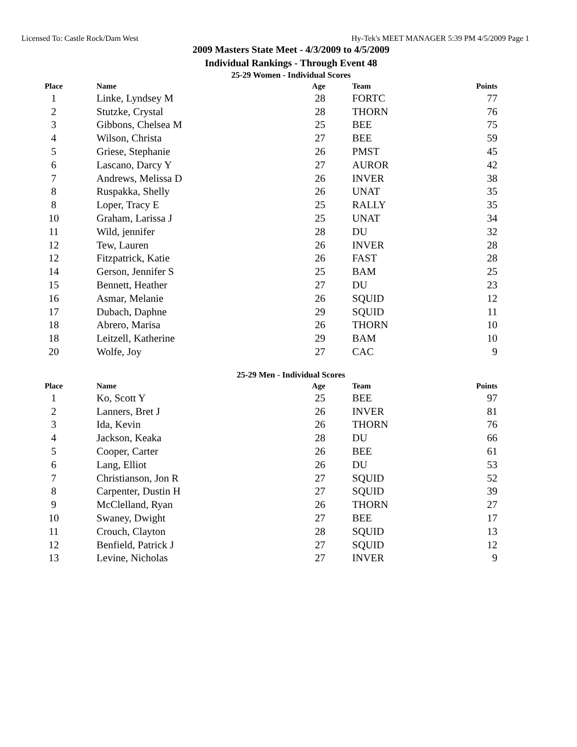Licensed To: Castle Rock/Dam West Hy-Tek's MEET MANAGER 5:39 PM 4/5/2009 Page 1
2009 Masters State Meet - 4/3/2009 to 4/5/2009
Individual Rankings - Through Event 48
25-29 Women - Individual Scores
| Place | Name | Age | Team | Points |
| --- | --- | --- | --- | --- |
| 1 | Linke, Lyndsey M | 28 | FORTC | 77 |
| 2 | Stutzke, Crystal | 28 | THORN | 76 |
| 3 | Gibbons, Chelsea M | 25 | BEE | 75 |
| 4 | Wilson, Christa | 27 | BEE | 59 |
| 5 | Griese, Stephanie | 26 | PMST | 45 |
| 6 | Lascano, Darcy Y | 27 | AUROR | 42 |
| 7 | Andrews, Melissa D | 26 | INVER | 38 |
| 8 | Ruspakka, Shelly | 26 | UNAT | 35 |
| 8 | Loper, Tracy E | 25 | RALLY | 35 |
| 10 | Graham, Larissa J | 25 | UNAT | 34 |
| 11 | Wild, jennifer | 28 | DU | 32 |
| 12 | Tew, Lauren | 26 | INVER | 28 |
| 12 | Fitzpatrick, Katie | 26 | FAST | 28 |
| 14 | Gerson, Jennifer S | 25 | BAM | 25 |
| 15 | Bennett, Heather | 27 | DU | 23 |
| 16 | Asmar, Melanie | 26 | SQUID | 12 |
| 17 | Dubach, Daphne | 29 | SQUID | 11 |
| 18 | Abrero, Marisa | 26 | THORN | 10 |
| 18 | Leitzell, Katherine | 29 | BAM | 10 |
| 20 | Wolfe, Joy | 27 | CAC | 9 |
25-29 Men - Individual Scores
| Place | Name | Age | Team | Points |
| --- | --- | --- | --- | --- |
| 1 | Ko, Scott Y | 25 | BEE | 97 |
| 2 | Lanners, Bret J | 26 | INVER | 81 |
| 3 | Ida, Kevin | 26 | THORN | 76 |
| 4 | Jackson, Keaka | 28 | DU | 66 |
| 5 | Cooper, Carter | 26 | BEE | 61 |
| 6 | Lang, Elliot | 26 | DU | 53 |
| 7 | Christianson, Jon R | 27 | SQUID | 52 |
| 8 | Carpenter, Dustin H | 27 | SQUID | 39 |
| 9 | McClelland, Ryan | 26 | THORN | 27 |
| 10 | Swaney, Dwight | 27 | BEE | 17 |
| 11 | Crouch, Clayton | 28 | SQUID | 13 |
| 12 | Benfield, Patrick J | 27 | SQUID | 12 |
| 13 | Levine, Nicholas | 27 | INVER | 9 |